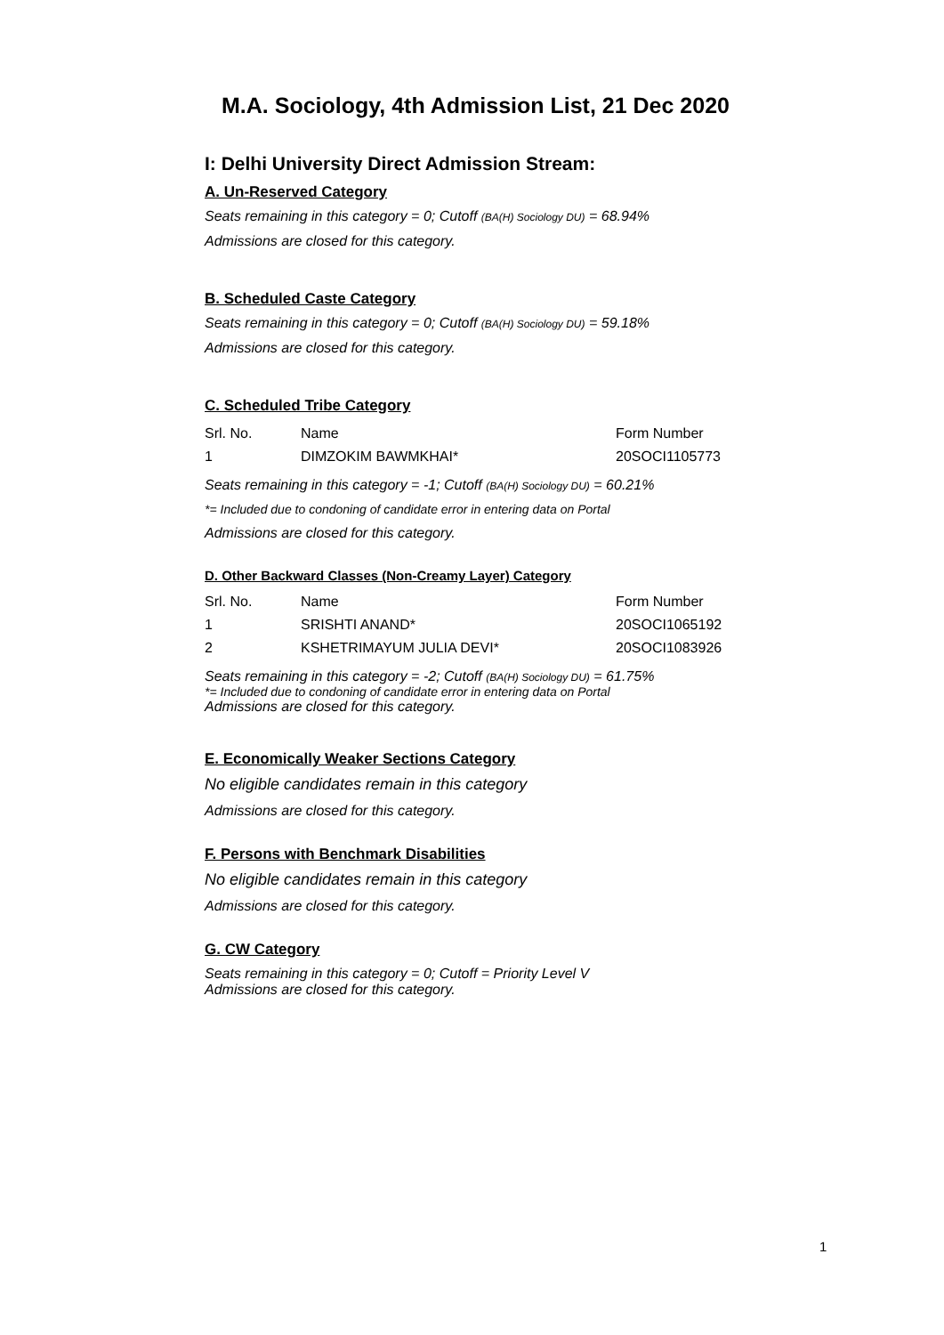M.A. Sociology, 4th Admission List, 21 Dec 2020
I: Delhi University Direct Admission Stream:
A. Un-Reserved Category
Seats remaining in this category = 0; Cutoff (BA(H) Sociology DU) = 68.94%
Admissions are closed for this category.
B. Scheduled Caste Category
Seats remaining in this category = 0; Cutoff (BA(H) Sociology DU) = 59.18%
Admissions are closed for this category.
C. Scheduled Tribe Category
| Srl. No. | Name | Form Number |
| 1 | DIMZOKIM BAWMKHAI* | 20SOCI1105773 |
Seats remaining in this category = -1; Cutoff (BA(H) Sociology DU) = 60.21%
*= Included due to condoning of candidate error in entering data on Portal
Admissions are closed for this category.
D. Other Backward Classes (Non-Creamy Layer) Category
| Srl. No. | Name | Form Number |
| 1 | SRISHTI ANAND* | 20SOCI1065192 |
| 2 | KSHETRIMAYUM JULIA DEVI* | 20SOCI1083926 |
Seats remaining in this category = -2; Cutoff (BA(H) Sociology DU) = 61.75%
*= Included due to condoning of candidate error in entering data on Portal
Admissions are closed for this category.
E. Economically Weaker Sections Category
No eligible candidates remain in this category
Admissions are closed for this category.
F. Persons with Benchmark Disabilities
No eligible candidates remain in this category
Admissions are closed for this category.
G. CW Category
Seats remaining in this category = 0; Cutoff = Priority Level V
Admissions are closed for this category.
1